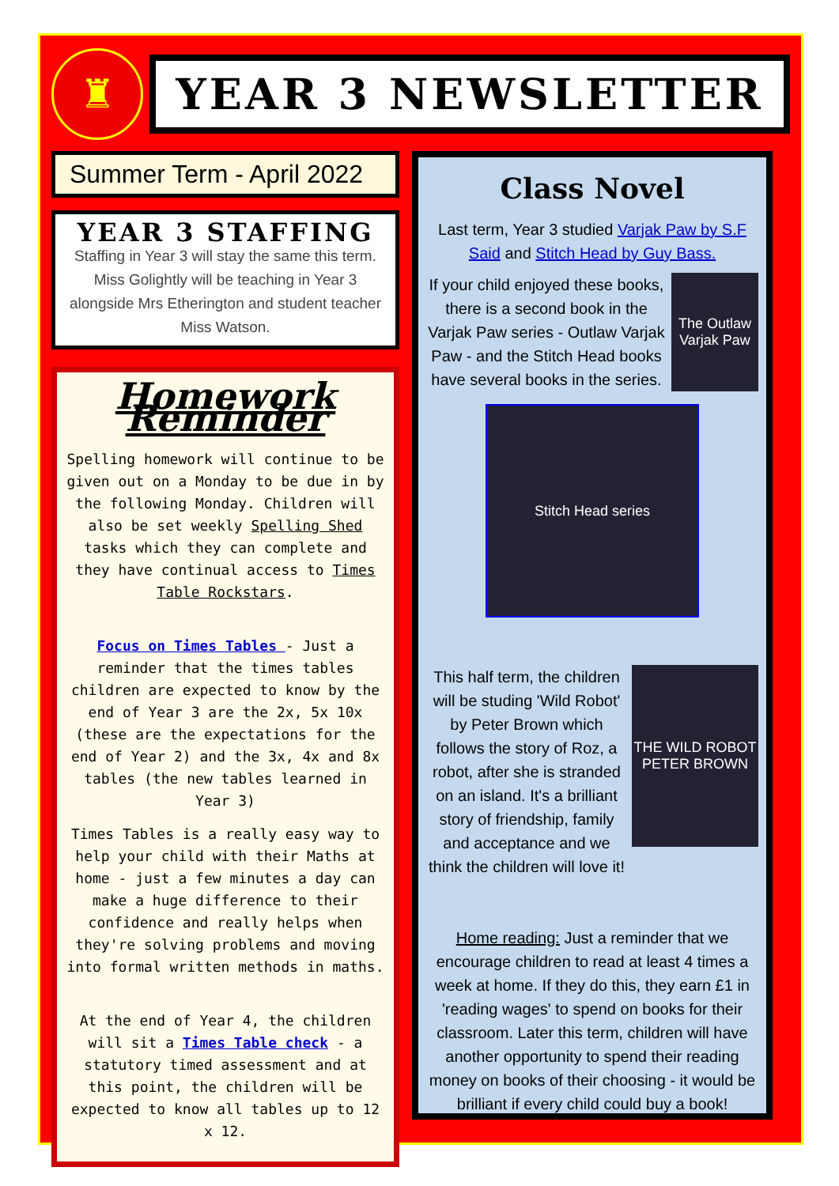♜
YEAR 3 NEWSLETTER
Summer Term - April 2022
YEAR 3 STAFFING
Staffing in Year 3 will stay the same this term. Miss Golightly will be teaching in Year 3 alongside Mrs Etherington and student teacher Miss Watson.
Homework Reminder
Spelling homework will continue to be given out on a Monday to be due in by the following Monday. Children will also be set weekly Spelling Shed tasks which they can complete and they have continual access to Times Table Rockstars.
Focus on Times Tables - Just a reminder that the times tables children are expected to know by the end of Year 3 are the 2x, 5x 10x (these are the expectations for the end of Year 2) and the 3x, 4x and 8x tables (the new tables learned in Year 3)
Times Tables is a really easy way to help your child with their Maths at home - just a few minutes a day can make a huge difference to their confidence and really helps when they're solving problems and moving into formal written methods in maths.
At the end of Year 4, the children will sit a Times Table check - a statutory timed assessment and at this point, the children will be expected to know all tables up to 12 x 12.
Class Novel
Last term, Year 3 studied Varjak Paw by S.F Said and Stitch Head by Guy Bass.
If your child enjoyed these books, there is a second book in the Varjak Paw series - Outlaw Varjak Paw - and the Stitch Head books have several books in the series.
The Outlaw Varjak Paw
Stitch Head series
This half term, the children will be studing 'Wild Robot' by Peter Brown which follows the story of Roz, a robot, after she is stranded on an island. It's a brilliant story of friendship, family and acceptance and we think the children will love it!
THE WILD ROBOT PETER BROWN
Home reading: Just a reminder that we encourage children to read at least 4 times a week at home. If they do this, they earn £1 in 'reading wages' to spend on books for their classroom. Later this term, children will have another opportunity to spend their reading money on books of their choosing - it would be brilliant if every child could buy a book!